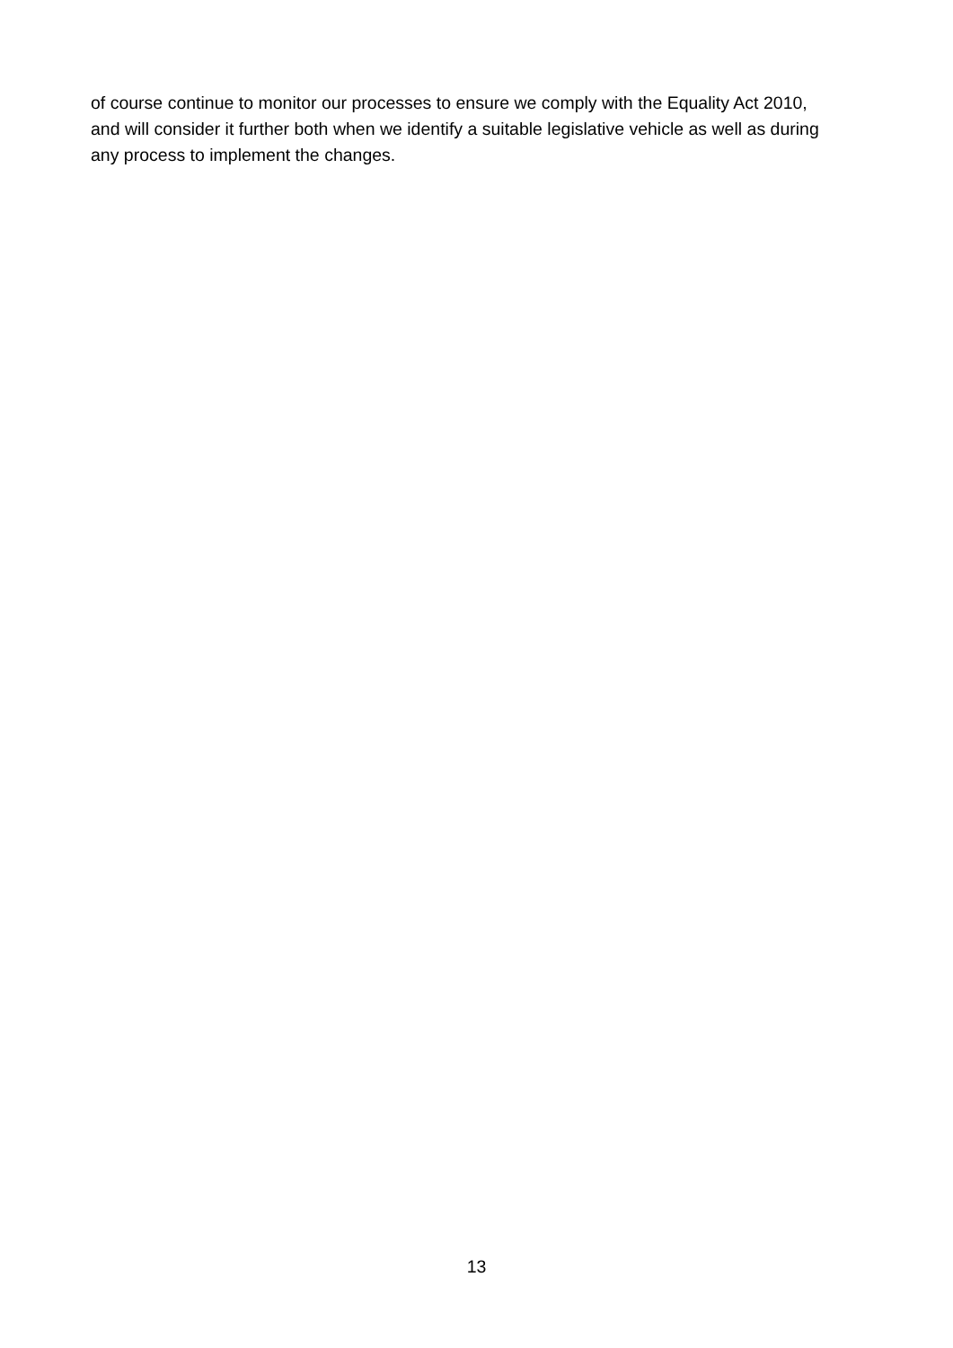of course continue to monitor our processes to ensure we comply with the Equality Act 2010, and will consider it further both when we identify a suitable legislative vehicle as well as during any process to implement the changes.
13